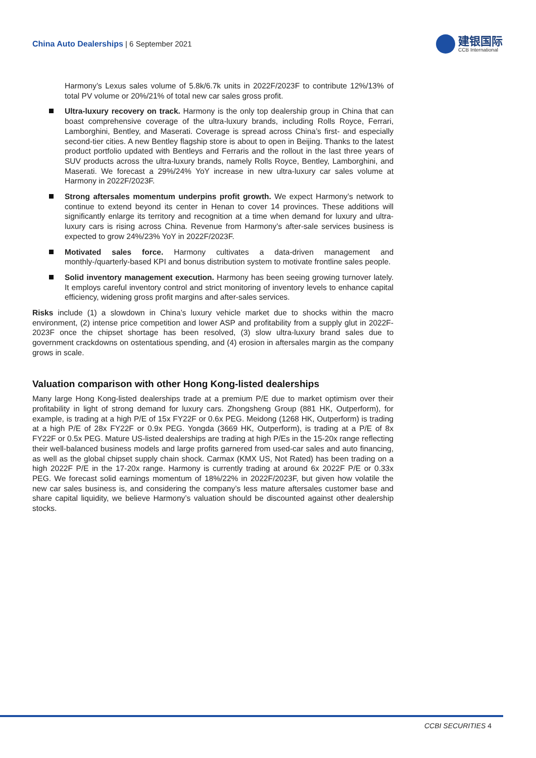China Auto Dealerships | 6 September 2021
建银国际
CCB International
Harmony’s Lexus sales volume of 5.8k/6.7k units in 2022F/2023F to contribute 12%/13% of total PV volume or 20%/21% of total new car sales gross profit.
Ultra-luxury recovery on track. Harmony is the only top dealership group in China that can boast comprehensive coverage of the ultra-luxury brands, including Rolls Royce, Ferrari, Lamborghini, Bentley, and Maserati. Coverage is spread across China’s first- and especially second-tier cities. A new Bentley flagship store is about to open in Beijing. Thanks to the latest product portfolio updated with Bentleys and Ferraris and the rollout in the last three years of SUV products across the ultra-luxury brands, namely Rolls Royce, Bentley, Lamborghini, and Maserati. We forecast a 29%/24% YoY increase in new ultra-luxury car sales volume at Harmony in 2022F/2023F.
Strong aftersales momentum underpins profit growth. We expect Harmony’s network to continue to extend beyond its center in Henan to cover 14 provinces. These additions will significantly enlarge its territory and recognition at a time when demand for luxury and ultra-luxury cars is rising across China. Revenue from Harmony’s after-sale services business is expected to grow 24%/23% YoY in 2022F/2023F.
Motivated sales force. Harmony cultivates a data-driven management and monthly-/quarterly-based KPI and bonus distribution system to motivate frontline sales people.
Solid inventory management execution. Harmony has been seeing growing turnover lately. It employs careful inventory control and strict monitoring of inventory levels to enhance capital efficiency, widening gross profit margins and after-sales services.
Risks include (1) a slowdown in China’s luxury vehicle market due to shocks within the macro environment, (2) intense price competition and lower ASP and profitability from a supply glut in 2022F-2023F once the chipset shortage has been resolved, (3) slow ultra-luxury brand sales due to government crackdowns on ostentatious spending, and (4) erosion in aftersales margin as the company grows in scale.
Valuation comparison with other Hong Kong-listed dealerships
Many large Hong Kong-listed dealerships trade at a premium P/E due to market optimism over their profitability in light of strong demand for luxury cars. Zhongsheng Group (881 HK, Outperform), for example, is trading at a high P/E of 15x FY22F or 0.6x PEG. Meidong (1268 HK, Outperform) is trading at a high P/E of 28x FY22F or 0.9x PEG. Yongda (3669 HK, Outperform), is trading at a P/E of 8x FY22F or 0.5x PEG. Mature US-listed dealerships are trading at high P/Es in the 15-20x range reflecting their well-balanced business models and large profits garnered from used-car sales and auto financing, as well as the global chipset supply chain shock. Carmax (KMX US, Not Rated) has been trading on a high 2022F P/E in the 17-20x range. Harmony is currently trading at around 6x 2022F P/E or 0.33x PEG. We forecast solid earnings momentum of 18%/22% in 2022F/2023F, but given how volatile the new car sales business is, and considering the company’s less mature aftersales customer base and share capital liquidity, we believe Harmony’s valuation should be discounted against other dealership stocks.
CCBI SECURITIES 4